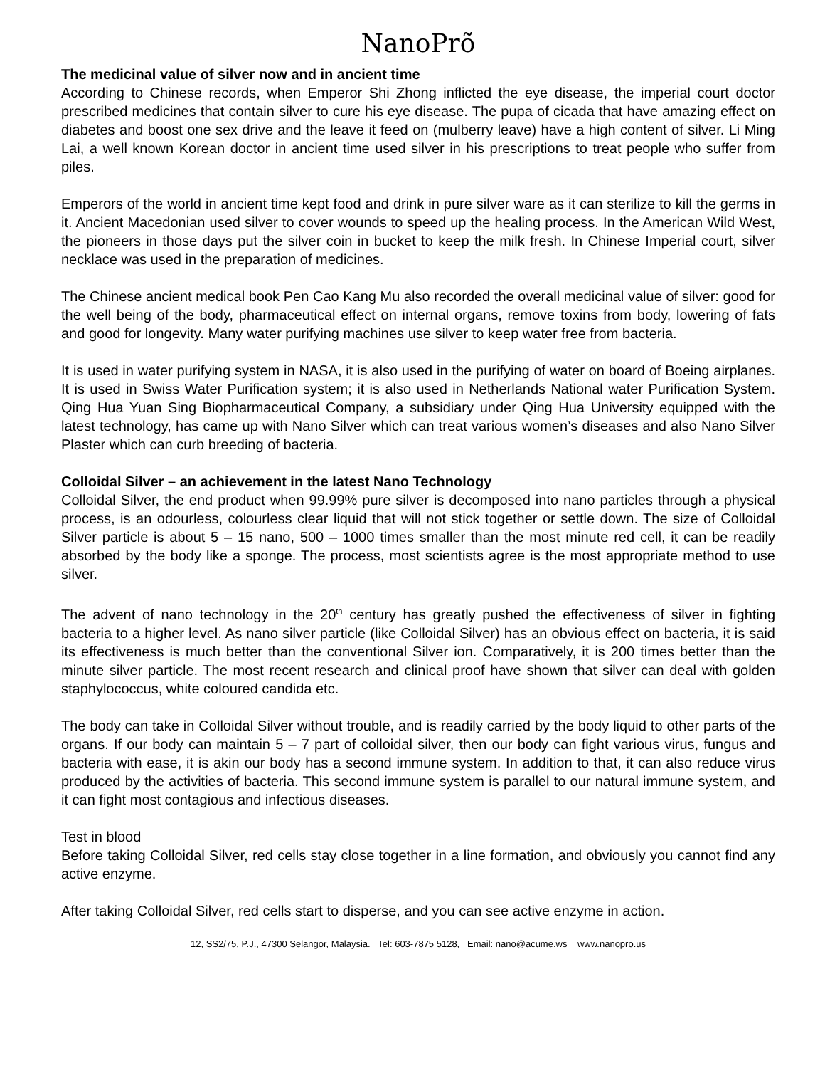NanoPrõ
The medicinal value of silver now and in ancient time
According to Chinese records, when Emperor Shi Zhong inflicted the eye disease, the imperial court doctor prescribed medicines that contain silver to cure his eye disease. The pupa of cicada that have amazing effect on diabetes and boost one sex drive and the leave it feed on (mulberry leave) have a high content of silver. Li Ming Lai, a well known Korean doctor in ancient time used silver in his prescriptions to treat people who suffer from piles.
Emperors of the world in ancient time kept food and drink in pure silver ware as it can sterilize to kill the germs in it. Ancient Macedonian used silver to cover wounds to speed up the healing process. In the American Wild West, the pioneers in those days put the silver coin in bucket to keep the milk fresh. In Chinese Imperial court, silver necklace was used in the preparation of medicines.
The Chinese ancient medical book Pen Cao Kang Mu also recorded the overall medicinal value of silver: good for the well being of the body, pharmaceutical effect on internal organs, remove toxins from body, lowering of fats and good for longevity. Many water purifying machines use silver to keep water free from bacteria.
It is used in water purifying system in NASA, it is also used in the purifying of water on board of Boeing airplanes. It is used in Swiss Water Purification system; it is also used in Netherlands National water Purification System. Qing Hua Yuan Sing Biopharmaceutical Company, a subsidiary under Qing Hua University equipped with the latest technology, has came up with Nano Silver which can treat various women’s diseases and also Nano Silver Plaster which can curb breeding of bacteria.
Colloidal Silver – an achievement in the latest Nano Technology
Colloidal Silver, the end product when 99.99% pure silver is decomposed into nano particles through a physical process, is an odourless, colourless clear liquid that will not stick together or settle down. The size of Colloidal Silver particle is about 5 – 15 nano, 500 – 1000 times smaller than the most minute red cell, it can be readily absorbed by the body like a sponge. The process, most scientists agree is the most appropriate method to use silver.
The advent of nano technology in the 20<sup>th</sup> century has greatly pushed the effectiveness of silver in fighting bacteria to a higher level. As nano silver particle (like Colloidal Silver) has an obvious effect on bacteria, it is said its effectiveness is much better than the conventional Silver ion. Comparatively, it is 200 times better than the minute silver particle. The most recent research and clinical proof have shown that silver can deal with golden staphylococcus, white coloured candida etc.
The body can take in Colloidal Silver without trouble, and is readily carried by the body liquid to other parts of the organs. If our body can maintain 5 – 7 part of colloidal silver, then our body can fight various virus, fungus and bacteria with ease, it is akin our body has a second immune system. In addition to that, it can also reduce virus produced by the activities of bacteria. This second immune system is parallel to our natural immune system, and it can fight most contagious and infectious diseases.
Test in blood
Before taking Colloidal Silver, red cells stay close together in a line formation, and obviously you cannot find any active enzyme.
After taking Colloidal Silver, red cells start to disperse, and you can see active enzyme in action.
12, SS2/75, P.J., 47300 Selangor, Malaysia. Tel: 603-7875 5128, Email: nano@acume.ws www.nanopro.us